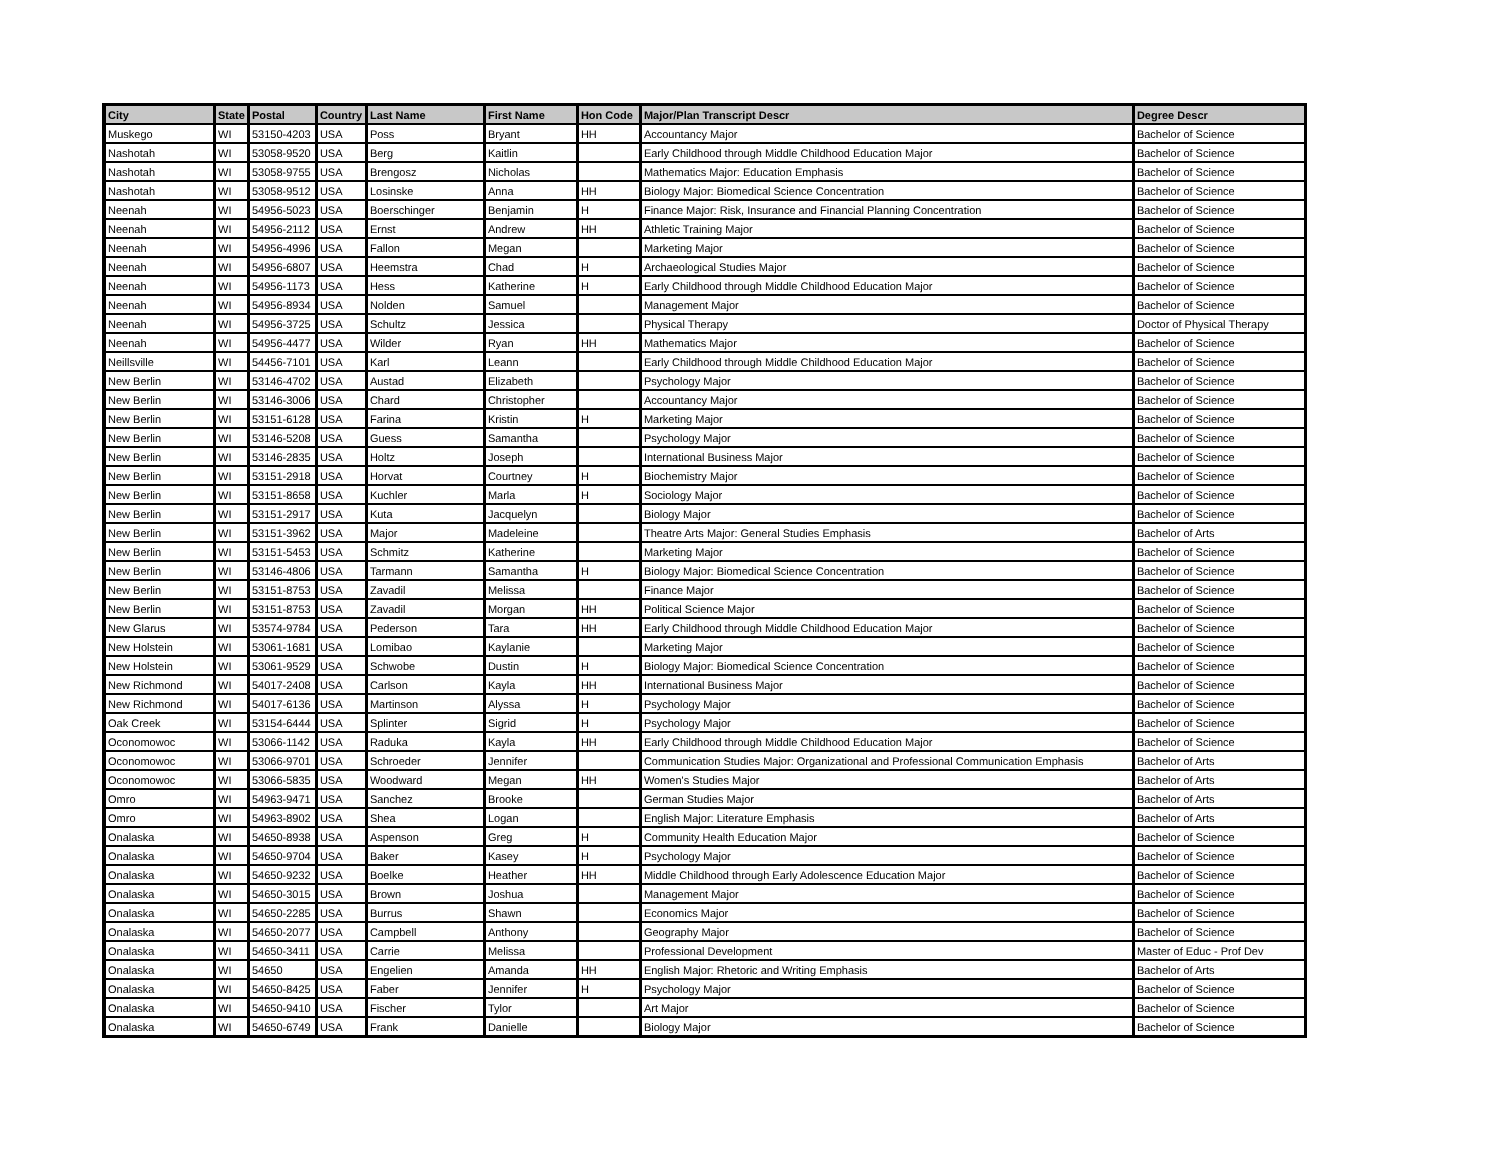| City | State | Postal | Country | Last Name | First Name | Hon Code | Major/Plan Transcript Descr | Degree Descr |
| --- | --- | --- | --- | --- | --- | --- | --- | --- |
| Muskego | WI | 53150-4203 | USA | Poss | Bryant | HH | Accountancy Major | Bachelor of Science |
| Nashotah | WI | 53058-9520 | USA | Berg | Kaitlin | | Early Childhood through Middle Childhood Education Major | Bachelor of Science |
| Nashotah | WI | 53058-9755 | USA | Brengosz | Nicholas | | Mathematics Major: Education Emphasis | Bachelor of Science |
| Nashotah | WI | 53058-9512 | USA | Losinske | Anna | HH | Biology Major: Biomedical Science Concentration | Bachelor of Science |
| Neenah | WI | 54956-5023 | USA | Boerschinger | Benjamin | H | Finance Major: Risk, Insurance and Financial Planning Concentration | Bachelor of Science |
| Neenah | WI | 54956-2112 | USA | Ernst | Andrew | HH | Athletic Training Major | Bachelor of Science |
| Neenah | WI | 54956-4996 | USA | Fallon | Megan | | Marketing Major | Bachelor of Science |
| Neenah | WI | 54956-6807 | USA | Heemstra | Chad | H | Archaeological Studies Major | Bachelor of Science |
| Neenah | WI | 54956-1173 | USA | Hess | Katherine | H | Early Childhood through Middle Childhood Education Major | Bachelor of Science |
| Neenah | WI | 54956-8934 | USA | Nolden | Samuel | | Management Major | Bachelor of Science |
| Neenah | WI | 54956-3725 | USA | Schultz | Jessica | | Physical Therapy | Doctor of Physical Therapy |
| Neenah | WI | 54956-4477 | USA | Wilder | Ryan | HH | Mathematics Major | Bachelor of Science |
| Neillsville | WI | 54456-7101 | USA | Karl | Leann | | Early Childhood through Middle Childhood Education Major | Bachelor of Science |
| New Berlin | WI | 53146-4702 | USA | Austad | Elizabeth | | Psychology Major | Bachelor of Science |
| New Berlin | WI | 53146-3006 | USA | Chard | Christopher | | Accountancy Major | Bachelor of Science |
| New Berlin | WI | 53151-6128 | USA | Farina | Kristin | H | Marketing Major | Bachelor of Science |
| New Berlin | WI | 53146-5208 | USA | Guess | Samantha | | Psychology Major | Bachelor of Science |
| New Berlin | WI | 53146-2835 | USA | Holtz | Joseph | | International Business Major | Bachelor of Science |
| New Berlin | WI | 53151-2918 | USA | Horvat | Courtney | H | Biochemistry Major | Bachelor of Science |
| New Berlin | WI | 53151-8658 | USA | Kuchler | Marla | H | Sociology Major | Bachelor of Science |
| New Berlin | WI | 53151-2917 | USA | Kuta | Jacquelyn | | Biology Major | Bachelor of Science |
| New Berlin | WI | 53151-3962 | USA | Major | Madeleine | | Theatre Arts Major: General Studies Emphasis | Bachelor of Arts |
| New Berlin | WI | 53151-5453 | USA | Schmitz | Katherine | | Marketing Major | Bachelor of Science |
| New Berlin | WI | 53146-4806 | USA | Tarmann | Samantha | H | Biology Major: Biomedical Science Concentration | Bachelor of Science |
| New Berlin | WI | 53151-8753 | USA | Zavadil | Melissa | | Finance Major | Bachelor of Science |
| New Berlin | WI | 53151-8753 | USA | Zavadil | Morgan | HH | Political Science Major | Bachelor of Science |
| New Glarus | WI | 53574-9784 | USA | Pederson | Tara | HH | Early Childhood through Middle Childhood Education Major | Bachelor of Science |
| New Holstein | WI | 53061-1681 | USA | Lomibao | Kaylanie | | Marketing Major | Bachelor of Science |
| New Holstein | WI | 53061-9529 | USA | Schwobe | Dustin | H | Biology Major: Biomedical Science Concentration | Bachelor of Science |
| New Richmond | WI | 54017-2408 | USA | Carlson | Kayla | HH | International Business Major | Bachelor of Science |
| New Richmond | WI | 54017-6136 | USA | Martinson | Alyssa | H | Psychology Major | Bachelor of Science |
| Oak Creek | WI | 53154-6444 | USA | Splinter | Sigrid | H | Psychology Major | Bachelor of Science |
| Oconomowoc | WI | 53066-1142 | USA | Raduka | Kayla | HH | Early Childhood through Middle Childhood Education Major | Bachelor of Science |
| Oconomowoc | WI | 53066-9701 | USA | Schroeder | Jennifer | | Communication Studies Major: Organizational and Professional Communication Emphasis | Bachelor of Arts |
| Oconomowoc | WI | 53066-5835 | USA | Woodward | Megan | HH | Women's Studies Major | Bachelor of Arts |
| Omro | WI | 54963-9471 | USA | Sanchez | Brooke | | German Studies Major | Bachelor of Arts |
| Omro | WI | 54963-8902 | USA | Shea | Logan | | English Major: Literature Emphasis | Bachelor of Arts |
| Onalaska | WI | 54650-8938 | USA | Aspenson | Greg | H | Community Health Education Major | Bachelor of Science |
| Onalaska | WI | 54650-9704 | USA | Baker | Kasey | H | Psychology Major | Bachelor of Science |
| Onalaska | WI | 54650-9232 | USA | Boelke | Heather | HH | Middle Childhood through Early Adolescence Education Major | Bachelor of Science |
| Onalaska | WI | 54650-3015 | USA | Brown | Joshua | | Management Major | Bachelor of Science |
| Onalaska | WI | 54650-2285 | USA | Burrus | Shawn | | Economics Major | Bachelor of Science |
| Onalaska | WI | 54650-2077 | USA | Campbell | Anthony | | Geography Major | Bachelor of Science |
| Onalaska | WI | 54650-3411 | USA | Carrie | Melissa | | Professional Development | Master of Educ - Prof Dev |
| Onalaska | WI | 54650 | USA | Engelien | Amanda | HH | English Major: Rhetoric and Writing Emphasis | Bachelor of Arts |
| Onalaska | WI | 54650-8425 | USA | Faber | Jennifer | H | Psychology Major | Bachelor of Science |
| Onalaska | WI | 54650-9410 | USA | Fischer | Tylor | | Art Major | Bachelor of Science |
| Onalaska | WI | 54650-6749 | USA | Frank | Danielle | | Biology Major | Bachelor of Science |